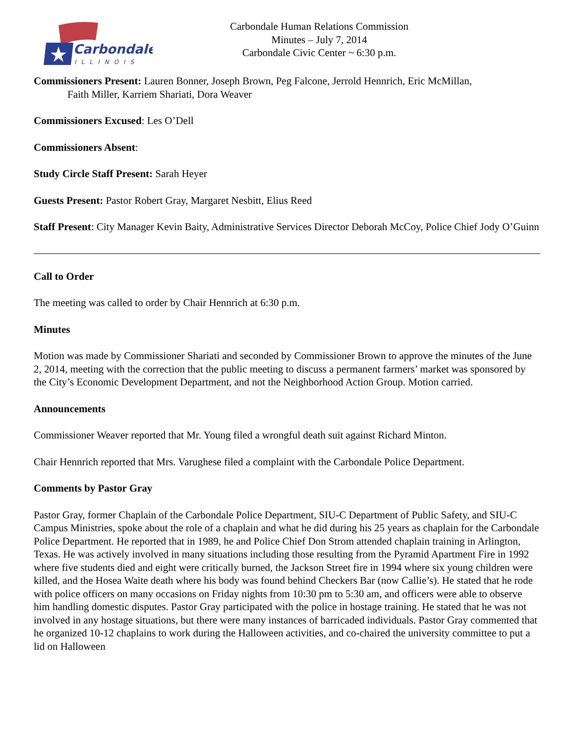Carbondale
ILLINOIS
Carbondale Human Relations Commission
Minutes – July 7, 2014
Carbondale Civic Center ~ 6:30 p.m.
Commissioners Present: Lauren Bonner, Joseph Brown, Peg Falcone, Jerrold Hennrich, Eric McMillan,
Faith Miller, Karriem Shariati, Dora Weaver
Commissioners Excused: Les O’Dell
Commissioners Absent:
Study Circle Staff Present: Sarah Heyer
Guests Present: Pastor Robert Gray, Margaret Nesbitt, Elius Reed
Staff Present: City Manager Kevin Baity, Administrative Services Director Deborah McCoy, Police Chief Jody O’Guinn
Call to Order
The meeting was called to order by Chair Hennrich at 6:30 p.m.
Minutes
Motion was made by Commissioner Shariati and seconded by Commissioner Brown to approve the minutes of the June 2, 2014, meeting with the correction that the public meeting to discuss a permanent farmers’ market was sponsored by the City’s Economic Development Department, and not the Neighborhood Action Group. Motion carried.
Announcements
Commissioner Weaver reported that Mr. Young filed a wrongful death suit against Richard Minton.
Chair Hennrich reported that Mrs. Varughese filed a complaint with the Carbondale Police Department.
Comments by Pastor Gray
Pastor Gray, former Chaplain of the Carbondale Police Department, SIU-C Department of Public Safety, and SIU-C Campus Ministries, spoke about the role of a chaplain and what he did during his 25 years as chaplain for the Carbondale Police Department. He reported that in 1989, he and Police Chief Don Strom attended chaplain training in Arlington, Texas. He was actively involved in many situations including those resulting from the Pyramid Apartment Fire in 1992 where five students died and eight were critically burned, the Jackson Street fire in 1994 where six young children were killed, and the Hosea Waite death where his body was found behind Checkers Bar (now Callie’s). He stated that he rode with police officers on many occasions on Friday nights from 10:30 pm to 5:30 am, and officers were able to observe him handling domestic disputes. Pastor Gray participated with the police in hostage training. He stated that he was not involved in any hostage situations, but there were many instances of barricaded individuals. Pastor Gray commented that he organized 10-12 chaplains to work during the Halloween activities, and co-chaired the university committee to put a lid on Halloween